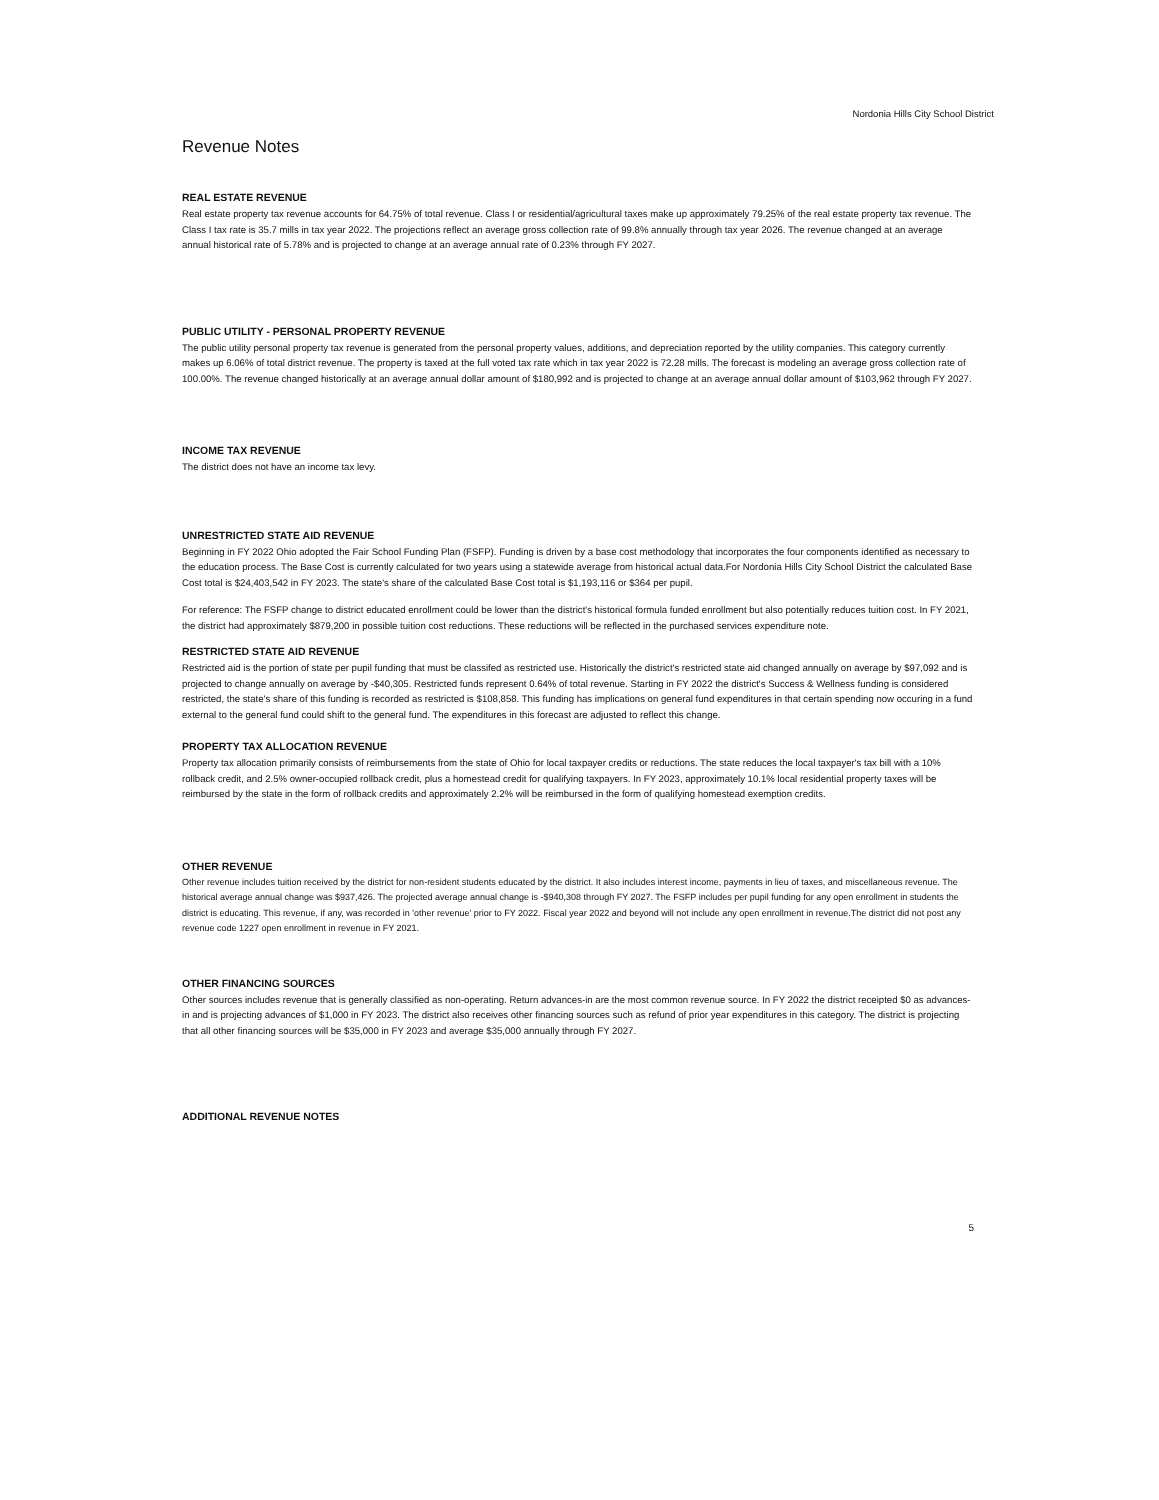Nordonia Hills City School District
Revenue Notes
REAL ESTATE REVENUE
Real estate property tax revenue accounts for 64.75% of total revenue. Class I or residential/agricultural taxes make up approximately 79.25% of the real estate property tax revenue. The Class I tax rate is 35.7 mills in tax year 2022. The projections reflect an average gross collection rate of 99.8% annually through tax year 2026. The revenue changed at an average annual historical rate of 5.78% and is projected to change at an average annual rate of 0.23% through FY 2027.
PUBLIC UTILITY - PERSONAL PROPERTY REVENUE
The public utility personal property tax revenue is generated from the personal property values, additions, and depreciation reported by the utility companies. This category currently makes up 6.06% of total district revenue. The property is taxed at the full voted tax rate which in tax year 2022 is 72.28 mills. The forecast is modeling an average gross collection rate of 100.00%. The revenue changed historically at an average annual dollar amount of $180,992 and is projected to change at an average annual dollar amount of $103,962 through FY 2027.
INCOME TAX REVENUE
The district does not have an income tax levy.
UNRESTRICTED STATE AID REVENUE
Beginning in FY 2022 Ohio adopted the Fair School Funding Plan (FSFP). Funding is driven by a base cost methodology that incorporates the four components identified as necessary to the education process. The Base Cost is currently calculated for two years using a statewide average from historical actual data.For Nordonia Hills City School District the calculated Base Cost total is $24,403,542 in FY 2023. The state's share of the calculated Base Cost total is $1,193,116 or $364 per pupil.
For reference: The FSFP change to district educated enrollment could be lower than the district's historical formula funded enrollment but also potentially reduces tuition cost. In FY 2021, the district had approximately $879,200 in possible tuition cost reductions. These reductions will be reflected in the purchased services expenditure note.
RESTRICTED STATE AID REVENUE
Restricted aid is the portion of state per pupil funding that must be classifed as restricted use. Historically the district's restricted state aid changed annually on average by $97,092 and is projected to change annually on average by -$40,305. Restricted funds represent 0.64% of total revenue. Starting in FY 2022 the district's Success & Wellness funding is considered restricted, the state's share of this funding is recorded as restricted is $108,858. This funding has implications on general fund expenditures in that certain spending now occuring in a fund external to the general fund could shift to the general fund. The expenditures in this forecast are adjusted to reflect this change.
PROPERTY TAX ALLOCATION REVENUE
Property tax allocation primarily consists of reimbursements from the state of Ohio for local taxpayer credits or reductions. The state reduces the local taxpayer's tax bill with a 10% rollback credit, and 2.5% owner-occupied rollback credit, plus a homestead credit for qualifying taxpayers. In FY 2023, approximately 10.1% local residential property taxes will be reimbursed by the state in the form of rollback credits and approximately 2.2% will be reimbursed in the form of qualifying homestead exemption credits.
OTHER REVENUE
Other revenue includes tuition received by the district for non-resident students educated by the district. It also includes interest income, payments in lieu of taxes, and miscellaneous revenue. The historical average annual change was $937,426. The projected average annual change is -$940,308 through FY 2027. The FSFP includes per pupil funding for any open enrollment in students the district is educating. This revenue, if any, was recorded in 'other revenue' prior to FY 2022. Fiscal year 2022 and beyond will not include any open enrollment in revenue.The district did not post any revenue code 1227 open enrollment in revenue in FY 2021.
OTHER FINANCING SOURCES
Other sources includes revenue that is generally classified as non-operating. Return advances-in are the most common revenue source. In FY 2022 the district receipted $0 as advances-in and is projecting advances of $1,000 in FY 2023. The district also receives other financing sources such as refund of prior year expenditures in this category. The district is projecting that all other financing sources will be $35,000 in FY 2023 and average $35,000 annually through FY 2027.
ADDITIONAL REVENUE NOTES
5